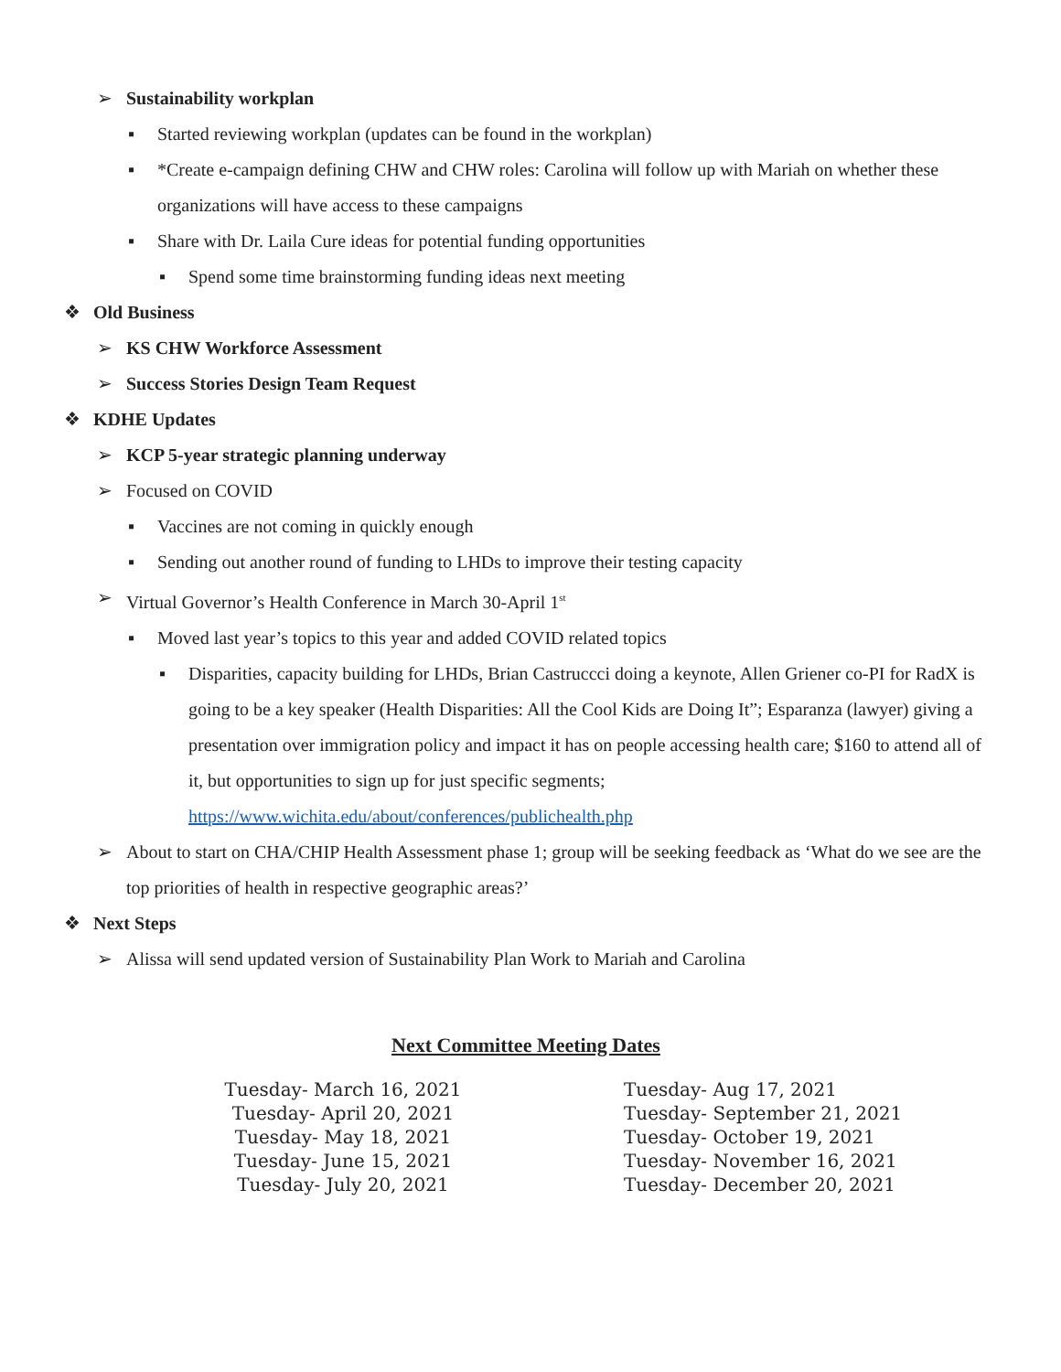➢ Sustainability workplan
▪ Started reviewing workplan (updates can be found in the workplan)
▪ *Create e-campaign defining CHW and CHW roles: Carolina will follow up with Mariah on whether these organizations will have access to these campaigns
▪ Share with Dr. Laila Cure ideas for potential funding opportunities
▪ Spend some time brainstorming funding ideas next meeting
❖ Old Business
➢ KS CHW Workforce Assessment
➢ Success Stories Design Team Request
❖ KDHE Updates
➢ KCP 5-year strategic planning underway
➢ Focused on COVID
▪ Vaccines are not coming in quickly enough
▪ Sending out another round of funding to LHDs to improve their testing capacity
➢ Virtual Governor’s Health Conference in March 30-April 1<sup>st</sup>
▪ Moved last year’s topics to this year and added COVID related topics
▪ Disparities, capacity building for LHDs, Brian Castruccci doing a keynote, Allen Griener co-PI for RadX is going to be a key speaker (Health Disparities: All the Cool Kids are Doing It”; Esparanza (lawyer) giving a presentation over immigration policy and impact it has on people accessing health care; $160 to attend all of it, but opportunities to sign up for just specific segments; https://www.wichita.edu/about/conferences/publichealth.php
➢ About to start on CHA/CHIP Health Assessment phase 1; group will be seeking feedback as ‘What do we see are the top priorities of health in respective geographic areas?’
❖ Next Steps
➢ Alissa will send updated version of Sustainability Plan Work to Mariah and Carolina
Next Committee Meeting Dates
Tuesday- March 16, 2021
Tuesday- April 20, 2021
Tuesday- May 18, 2021
Tuesday- June 15, 2021
Tuesday- July 20, 2021
Tuesday- Aug 17, 2021
Tuesday- September 21, 2021
Tuesday- October 19, 2021
Tuesday- November 16, 2021
Tuesday- December 20, 2021